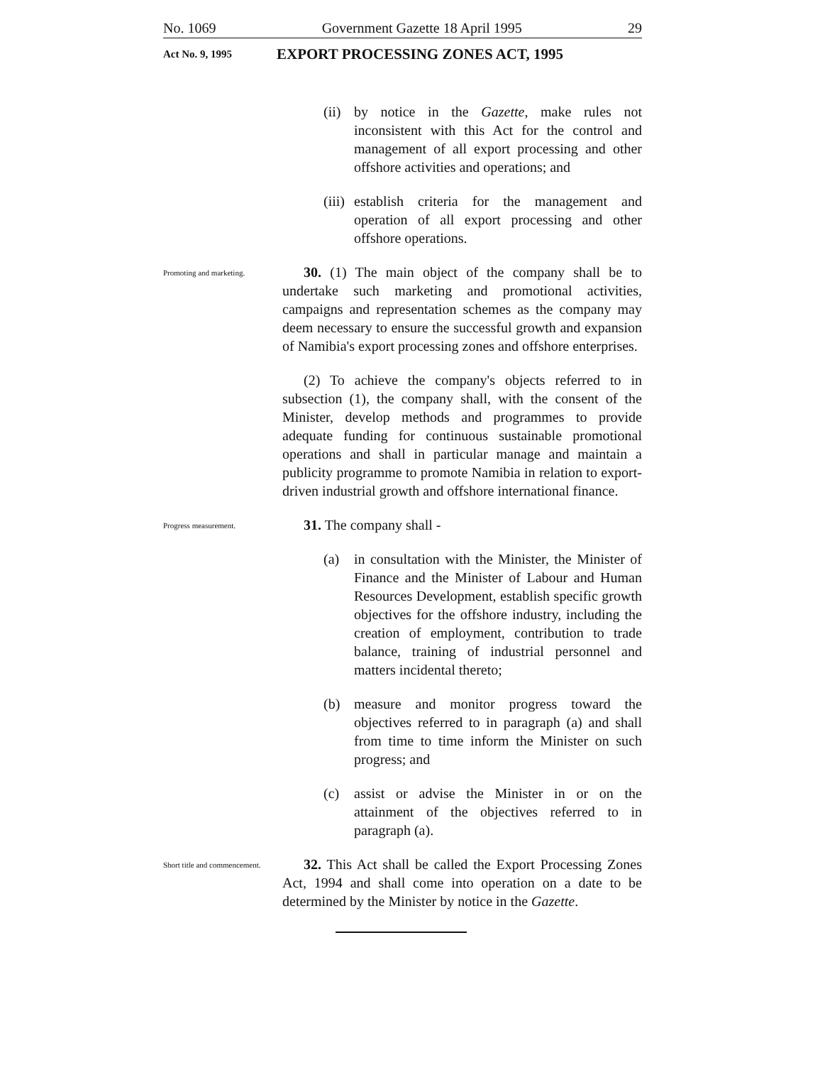No. 1069 Government Gazette 18 April 1995 29
Act No. 9, 1995 EXPORT PROCESSING ZONES ACT, 1995
(ii) by notice in the Gazette, make rules not inconsistent with this Act for the control and management of all export processing and other offshore activities and operations; and
(iii) establish criteria for the management and operation of all export processing and other offshore operations.
Promoting and marketing.
30. (1) The main object of the company shall be to undertake such marketing and promotional activities, campaigns and representation schemes as the company may deem necessary to ensure the successful growth and expansion of Namibia's export processing zones and offshore enterprises.
(2) To achieve the company's objects referred to in subsection (1), the company shall, with the consent of the Minister, develop methods and programmes to provide adequate funding for continuous sustainable promotional operations and shall in particular manage and maintain a publicity programme to promote Namibia in relation to export-driven industrial growth and offshore international finance.
Progress measurement.
31. The company shall -
(a) in consultation with the Minister, the Minister of Finance and the Minister of Labour and Human Resources Development, establish specific growth objectives for the offshore industry, including the creation of employment, contribution to trade balance, training of industrial personnel and matters incidental thereto;
(b) measure and monitor progress toward the objectives referred to in paragraph (a) and shall from time to time inform the Minister on such progress; and
(c) assist or advise the Minister in or on the attainment of the objectives referred to in paragraph (a).
Short title and commencement.
32. This Act shall be called the Export Processing Zones Act, 1994 and shall come into operation on a date to be determined by the Minister by notice in the Gazette.